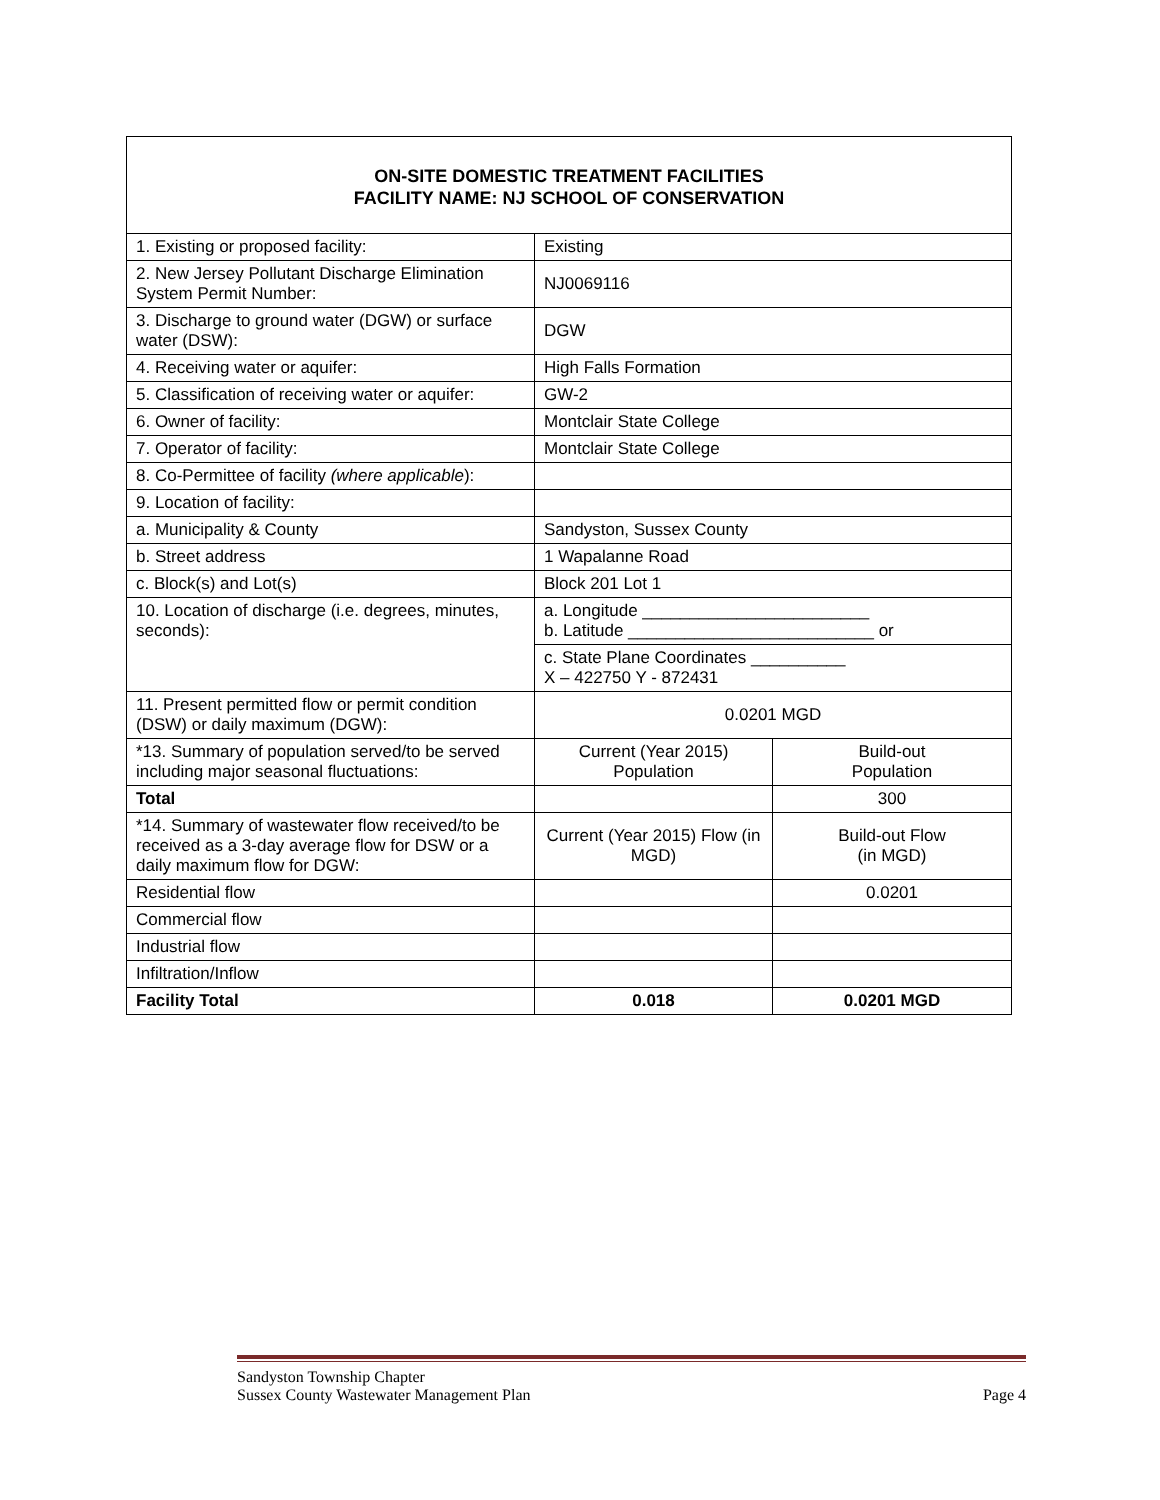ON-SITE DOMESTIC TREATMENT FACILITIES
FACILITY NAME: NJ SCHOOL OF CONSERVATION
| 1. Existing or proposed facility: | Existing | |
| 2. New Jersey Pollutant Discharge Elimination System Permit Number: | NJ0069116 | |
| 3. Discharge to ground water (DGW) or surface water (DSW): | DGW | |
| 4. Receiving water or aquifer: | High Falls Formation | |
| 5. Classification of receiving water or aquifer: | GW-2 | |
| 6. Owner of facility: | Montclair State College | |
| 7. Operator of facility: | Montclair State College | |
| 8. Co-Permittee of facility (where applicable ): | | |
| 9. Location of facility: | | |
| a. Municipality & County | Sandyston, Sussex County | |
| b. Street address | 1 Wapalanne Road | |
| c. Block(s) and Lot(s) | Block 201 Lot 1 | |
| 10. Location of discharge (i.e. degrees, minutes, seconds): | a. Longitude ________________________ b. Latitude __________________________ or | |
| | c. State Plane Coordinates __________ X – 422750 Y - 872431 | |
| 11. Present permitted flow or permit condition (DSW) or daily maximum (DGW): | 0.0201 MGD | |
| *13. Summary of population served/to be served including major seasonal fluctuations: | Current (Year 2015) Population | Build-out Population |
| Total | | 300 |
| *14. Summary of wastewater flow received/to be received as a 3-day average flow for DSW or a daily maximum flow for DGW: | Current (Year 2015) Flow (in MGD) | Build-out Flow (in MGD) |
| Residential flow | | 0.0201 |
| Commercial flow | | |
| Industrial flow | | |
| Infiltration/Inflow | | |
| Facility Total | 0.018 | 0.0201 MGD |
Sandyston Township Chapter
Sussex County Wastewater Management Plan Page 4